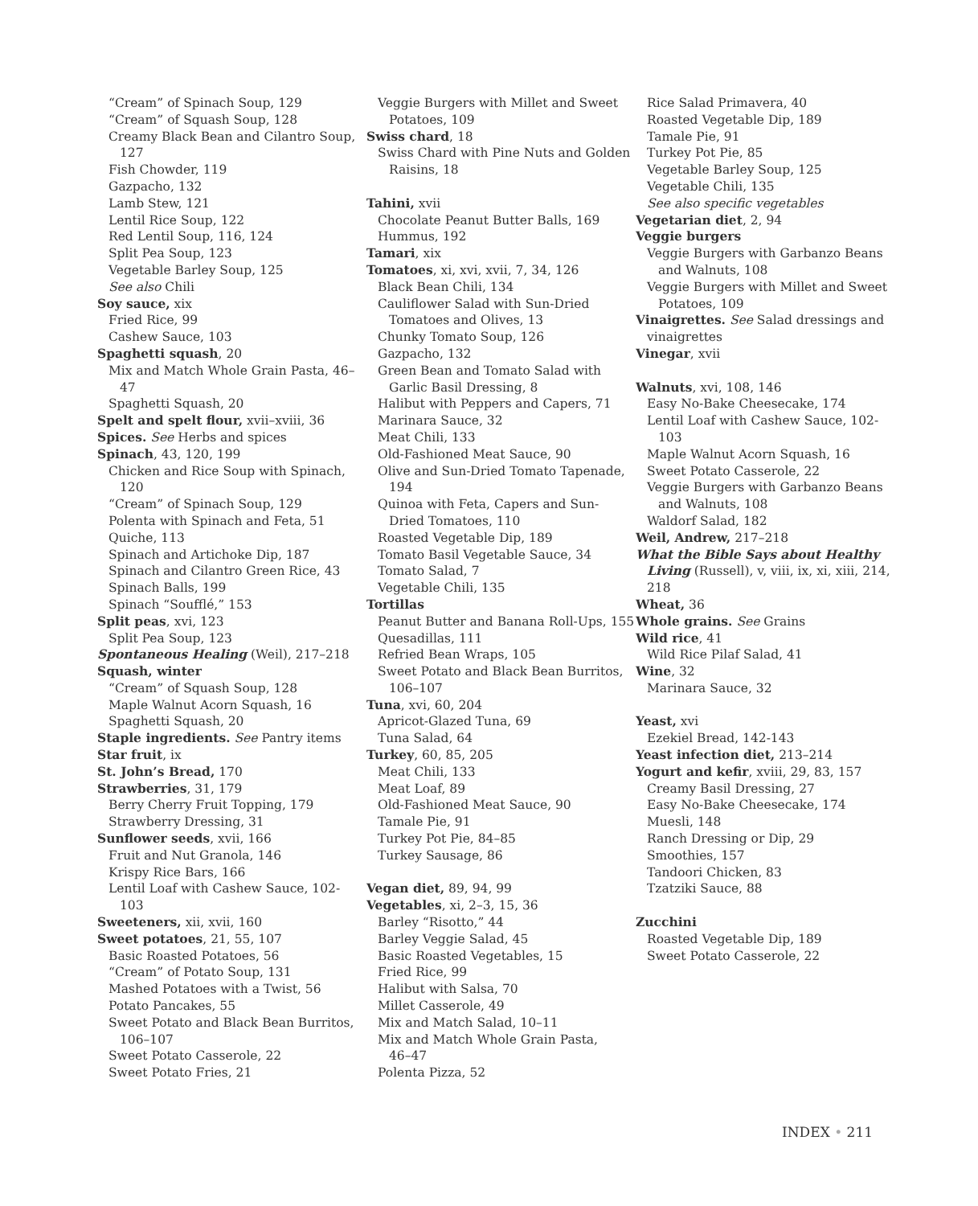“Cream” of Spinach Soup, 129
“Cream” of Squash Soup, 128
Creamy Black Bean and Cilantro Soup,
127
Fish Chowder, 119
Gazpacho, 132
Lamb Stew, 121
Lentil Rice Soup, 122
Red Lentil Soup, 116, 124
Split Pea Soup, 123
Vegetable Barley Soup, 125
See also Chili
Soy sauce, xix
Fried Rice, 99
Cashew Sauce, 103
Spaghetti squash, 20
Mix and Match Whole Grain Pasta, 46–
47
Spaghetti Squash, 20
Spelt and spelt flour, xvii–xviii, 36
Spices. See Herbs and spices
Spinach, 43, 120, 199
Chicken and Rice Soup with Spinach,
120
“Cream” of Spinach Soup, 129
Polenta with Spinach and Feta, 51
Quiche, 113
Spinach and Artichoke Dip, 187
Spinach and Cilantro Green Rice, 43
Spinach Balls, 199
Spinach “Soufflé,” 153
Split peas, xvi, 123
Split Pea Soup, 123
Spontaneous Healing (Weil), 217–218
Squash, winter
“Cream” of Squash Soup, 128
Maple Walnut Acorn Squash, 16
Spaghetti Squash, 20
Staple ingredients. See Pantry items
Star fruit, ix
St. John’s Bread, 170
Strawberries, 31, 179
Berry Cherry Fruit Topping, 179
Strawberry Dressing, 31
Sunflower seeds, xvii, 166
Fruit and Nut Granola, 146
Krispy Rice Bars, 166
Lentil Loaf with Cashew Sauce, 102-
103
Sweeteners, xii, xvii, 160
Sweet potatoes, 21, 55, 107
Basic Roasted Potatoes, 56
“Cream” of Potato Soup, 131
Mashed Potatoes with a Twist, 56
Potato Pancakes, 55
Sweet Potato and Black Bean Burritos,
106–107
Sweet Potato Casserole, 22
Sweet Potato Fries, 21
Veggie Burgers with Millet and Sweet
Potatoes, 109
Swiss chard, 18
Swiss Chard with Pine Nuts and Golden
Raisins, 18
Tahini, xvii
Chocolate Peanut Butter Balls, 169
Hummus, 192
Tamari, xix
Tomatoes, xi, xvi, xvii, 7, 34, 126
Black Bean Chili, 134
Cauliflower Salad with Sun-Dried
Tomatoes and Olives, 13
Chunky Tomato Soup, 126
Gazpacho, 132
Green Bean and Tomato Salad with
Garlic Basil Dressing, 8
Halibut with Peppers and Capers, 71
Marinara Sauce, 32
Meat Chili, 133
Old-Fashioned Meat Sauce, 90
Olive and Sun-Dried Tomato Tapenade,
194
Quinoa with Feta, Capers and Sun-
Dried Tomatoes, 110
Roasted Vegetable Dip, 189
Tomato Basil Vegetable Sauce, 34
Tomato Salad, 7
Vegetable Chili, 135
Tortillas
Peanut Butter and Banana Roll-Ups, 155
Quesadillas, 111
Refried Bean Wraps, 105
Sweet Potato and Black Bean Burritos,
106–107
Tuna, xvi, 60, 204
Apricot-Glazed Tuna, 69
Tuna Salad, 64
Turkey, 60, 85, 205
Meat Chili, 133
Meat Loaf, 89
Old-Fashioned Meat Sauce, 90
Tamale Pie, 91
Turkey Pot Pie, 84–85
Turkey Sausage, 86
Vegan diet, 89, 94, 99
Vegetables, xi, 2–3, 15, 36
Barley “Risotto,” 44
Barley Veggie Salad, 45
Basic Roasted Vegetables, 15
Fried Rice, 99
Halibut with Salsa, 70
Millet Casserole, 49
Mix and Match Salad, 10–11
Mix and Match Whole Grain Pasta,
46–47
Polenta Pizza, 52
Rice Salad Primavera, 40
Roasted Vegetable Dip, 189
Tamale Pie, 91
Turkey Pot Pie, 85
Vegetable Barley Soup, 125
Vegetable Chili, 135
See also specific vegetables
Vegetarian diet, 2, 94
Veggie burgers
Veggie Burgers with Garbanzo Beans
and Walnuts, 108
Veggie Burgers with Millet and Sweet
Potatoes, 109
Vinaigrettes. See Salad dressings and
vinaigrettes
Vinegar, xvii
Walnuts, xvi, 108, 146
Easy No-Bake Cheesecake, 174
Lentil Loaf with Cashew Sauce, 102-
103
Maple Walnut Acorn Squash, 16
Sweet Potato Casserole, 22
Veggie Burgers with Garbanzo Beans
and Walnuts, 108
Waldorf Salad, 182
Weil, Andrew, 217–218
What the Bible Says about Healthy
Living (Russell), v, viii, ix, xi, xiii, 214,
218
Wheat, 36
Whole grains. See Grains
Wild rice, 41
Wild Rice Pilaf Salad, 41
Wine, 32
Marinara Sauce, 32
Yeast, xvi
Ezekiel Bread, 142-143
Yeast infection diet, 213–214
Yogurt and kefir, xviii, 29, 83, 157
Creamy Basil Dressing, 27
Easy No-Bake Cheesecake, 174
Muesli, 148
Ranch Dressing or Dip, 29
Smoothies, 157
Tandoori Chicken, 83
Tzatziki Sauce, 88
Zucchini
Roasted Vegetable Dip, 189
Sweet Potato Casserole, 22
INDEX • 211